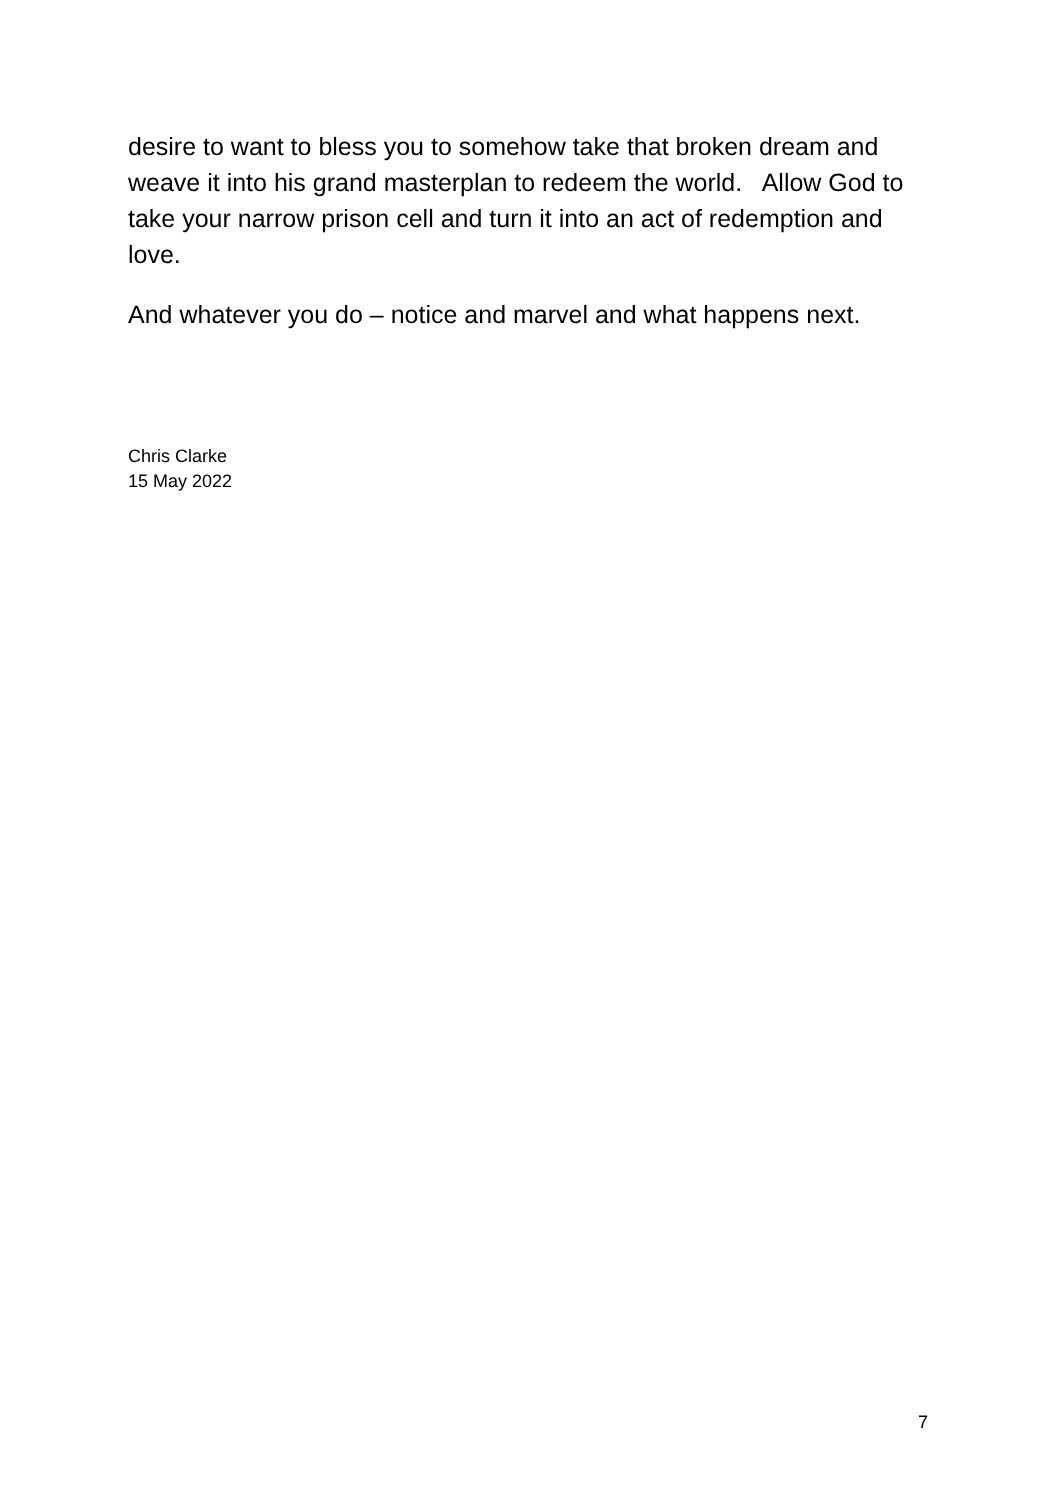desire to want to bless you to somehow take that broken dream and weave it into his grand masterplan to redeem the world. Allow God to take your narrow prison cell and turn it into an act of redemption and love.
And whatever you do – notice and marvel and what happens next.
Chris Clarke
15 May 2022
7